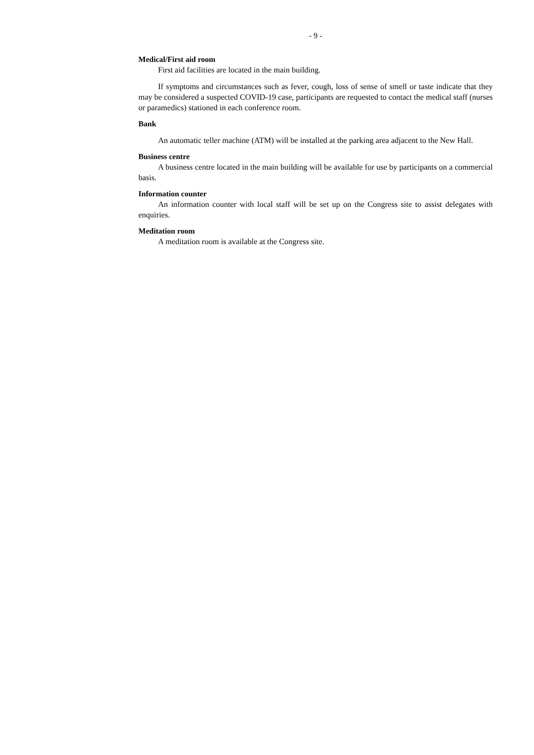- 9 -
Medical/First aid room
First aid facilities are located in the main building.
If symptoms and circumstances such as fever, cough, loss of sense of smell or taste indicate that they may be considered a suspected COVID-19 case, participants are requested to contact the medical staff (nurses or paramedics) stationed in each conference room.
Bank
An automatic teller machine (ATM) will be installed at the parking area adjacent to the New Hall.
Business centre
A business centre located in the main building will be available for use by participants on a commercial basis.
Information counter
An information counter with local staff will be set up on the Congress site to assist delegates with enquiries.
Meditation room
A meditation room is available at the Congress site.